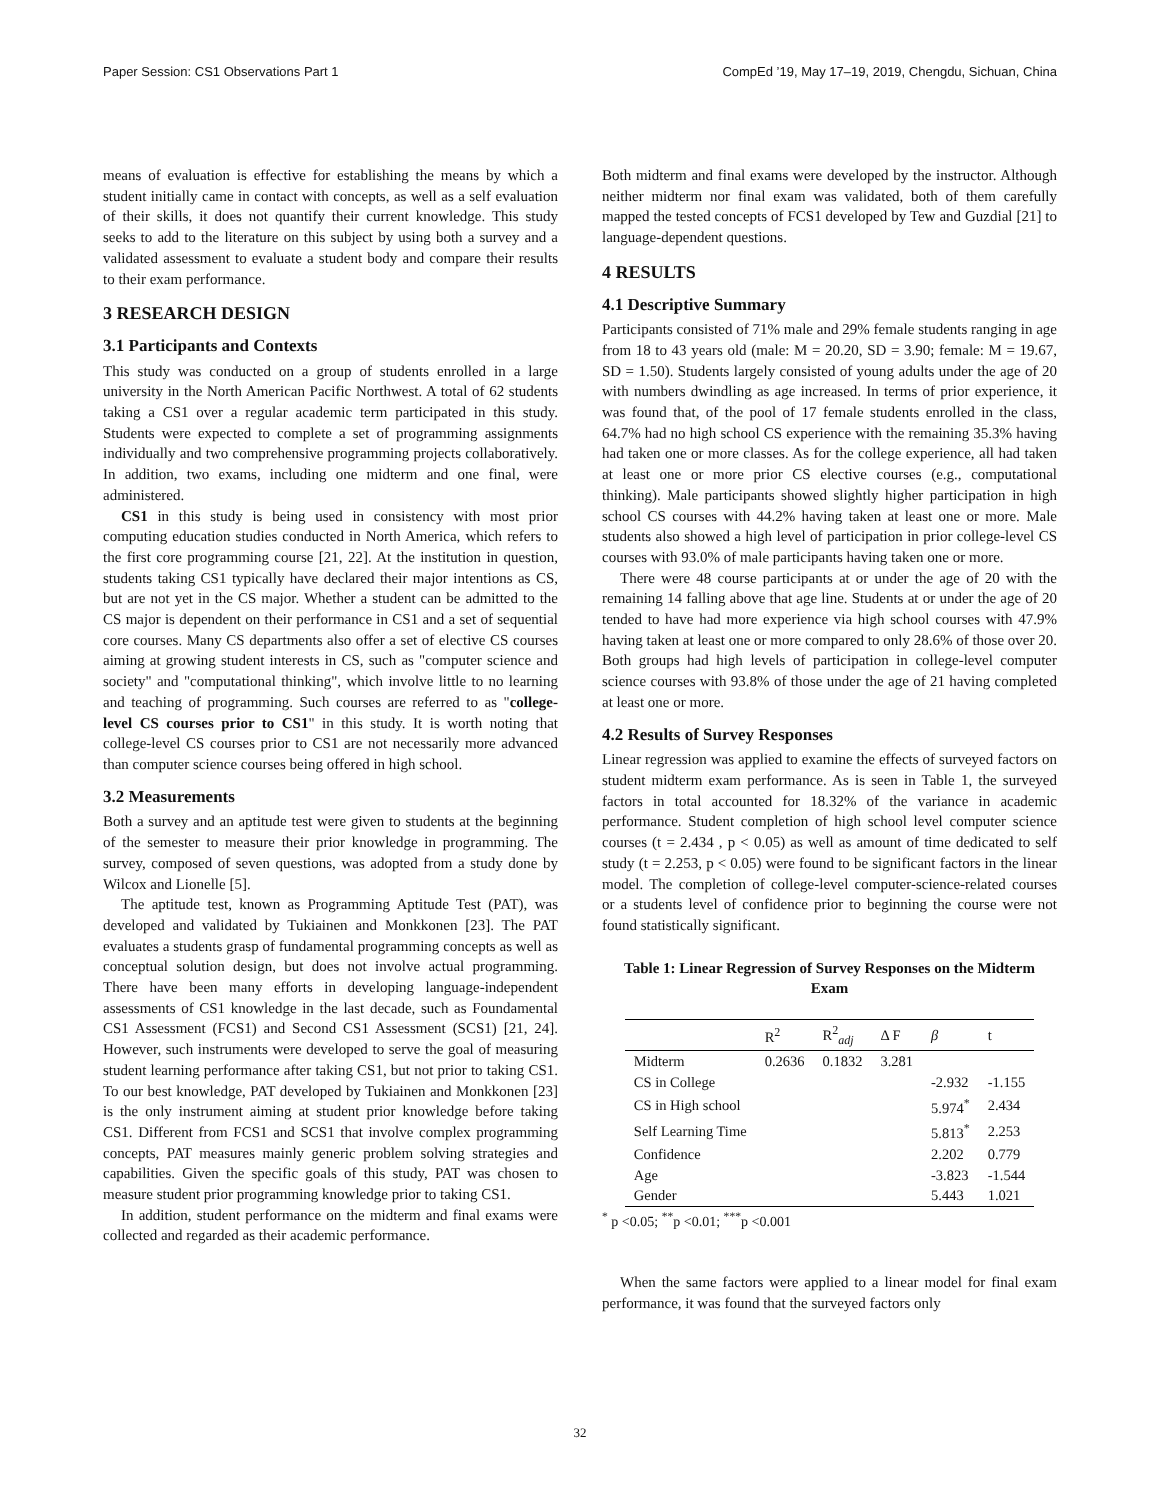Paper Session: CS1 Observations Part 1 CompEd ’19, May 17–19, 2019, Chengdu, Sichuan, China
means of evaluation is effective for establishing the means by which a student initially came in contact with concepts, as well as a self evaluation of their skills, it does not quantify their current knowledge. This study seeks to add to the literature on this subject by using both a survey and a validated assessment to evaluate a student body and compare their results to their exam performance.
3 RESEARCH DESIGN
3.1 Participants and Contexts
This study was conducted on a group of students enrolled in a large university in the North American Pacific Northwest. A total of 62 students taking a CS1 over a regular academic term participated in this study. Students were expected to complete a set of programming assignments individually and two comprehensive programming projects collaboratively. In addition, two exams, including one midterm and one final, were administered.
CS1 in this study is being used in consistency with most prior computing education studies conducted in North America, which refers to the first core programming course [21, 22]. At the institution in question, students taking CS1 typically have declared their major intentions as CS, but are not yet in the CS major. Whether a student can be admitted to the CS major is dependent on their performance in CS1 and a set of sequential core courses. Many CS departments also offer a set of elective CS courses aiming at growing student interests in CS, such as "computer science and society" and "computational thinking", which involve little to no learning and teaching of programming. Such courses are referred to as "college-level CS courses prior to CS1" in this study. It is worth noting that college-level CS courses prior to CS1 are not necessarily more advanced than computer science courses being offered in high school.
3.2 Measurements
Both a survey and an aptitude test were given to students at the beginning of the semester to measure their prior knowledge in programming. The survey, composed of seven questions, was adopted from a study done by Wilcox and Lionelle [5].
The aptitude test, known as Programming Aptitude Test (PAT), was developed and validated by Tukiainen and Monkkonen [23]. The PAT evaluates a students grasp of fundamental programming concepts as well as conceptual solution design, but does not involve actual programming. There have been many efforts in developing language-independent assessments of CS1 knowledge in the last decade, such as Foundamental CS1 Assessment (FCS1) and Second CS1 Assessment (SCS1) [21, 24]. However, such instruments were developed to serve the goal of measuring student learning performance after taking CS1, but not prior to taking CS1. To our best knowledge, PAT developed by Tukiainen and Monkkonen [23] is the only instrument aiming at student prior knowledge before taking CS1. Different from FCS1 and SCS1 that involve complex programming concepts, PAT measures mainly generic problem solving strategies and capabilities. Given the specific goals of this study, PAT was chosen to measure student prior programming knowledge prior to taking CS1.
In addition, student performance on the midterm and final exams were collected and regarded as their academic performance.
Both midterm and final exams were developed by the instructor. Although neither midterm nor final exam was validated, both of them carefully mapped the tested concepts of FCS1 developed by Tew and Guzdial [21] to language-dependent questions.
4 RESULTS
4.1 Descriptive Summary
Participants consisted of 71% male and 29% female students ranging in age from 18 to 43 years old (male: M = 20.20, SD = 3.90; female: M = 19.67, SD = 1.50). Students largely consisted of young adults under the age of 20 with numbers dwindling as age increased. In terms of prior experience, it was found that, of the pool of 17 female students enrolled in the class, 64.7% had no high school CS experience with the remaining 35.3% having had taken one or more classes. As for the college experience, all had taken at least one or more prior CS elective courses (e.g., computational thinking). Male participants showed slightly higher participation in high school CS courses with 44.2% having taken at least one or more. Male students also showed a high level of participation in prior college-level CS courses with 93.0% of male participants having taken one or more.
There were 48 course participants at or under the age of 20 with the remaining 14 falling above that age line. Students at or under the age of 20 tended to have had more experience via high school courses with 47.9% having taken at least one or more compared to only 28.6% of those over 20. Both groups had high levels of participation in college-level computer science courses with 93.8% of those under the age of 21 having completed at least one or more.
4.2 Results of Survey Responses
Linear regression was applied to examine the effects of surveyed factors on student midterm exam performance. As is seen in Table 1, the surveyed factors in total accounted for 18.32% of the variance in academic performance. Student completion of high school level computer science courses (t = 2.434 , p < 0.05) as well as amount of time dedicated to self study (t = 2.253, p < 0.05) were found to be significant factors in the linear model. The completion of college-level computer-science-related courses or a students level of confidence prior to beginning the course were not found statistically significant.
Table 1: Linear Regression of Survey Responses on the Midterm Exam
| | R<sup>2</sup> | R<sup>2</sup><sub>adj</sub> | Δ F | β | t |
| --- | --- | --- | --- | --- | --- |
| Midterm | 0.2636 | 0.1832 | 3.281 | | |
| CS in College | | | | -2.932 | -1.155 |
| CS in High school | | | | 5.974<sup>*</sup> | 2.434 |
| Self Learning Time | | | | 5.813<sup>*</sup> | 2.253 |
| Confidence | | | | 2.202 | 0.779 |
| Age | | | | -3.823 | -1.544 |
| Gender | | | | 5.443 | 1.021 |
<sup>*</sup> p <0.05; <sup>**</sup>p <0.01; <sup>***</sup>p <0.001
When the same factors were applied to a linear model for final exam performance, it was found that the surveyed factors only
32